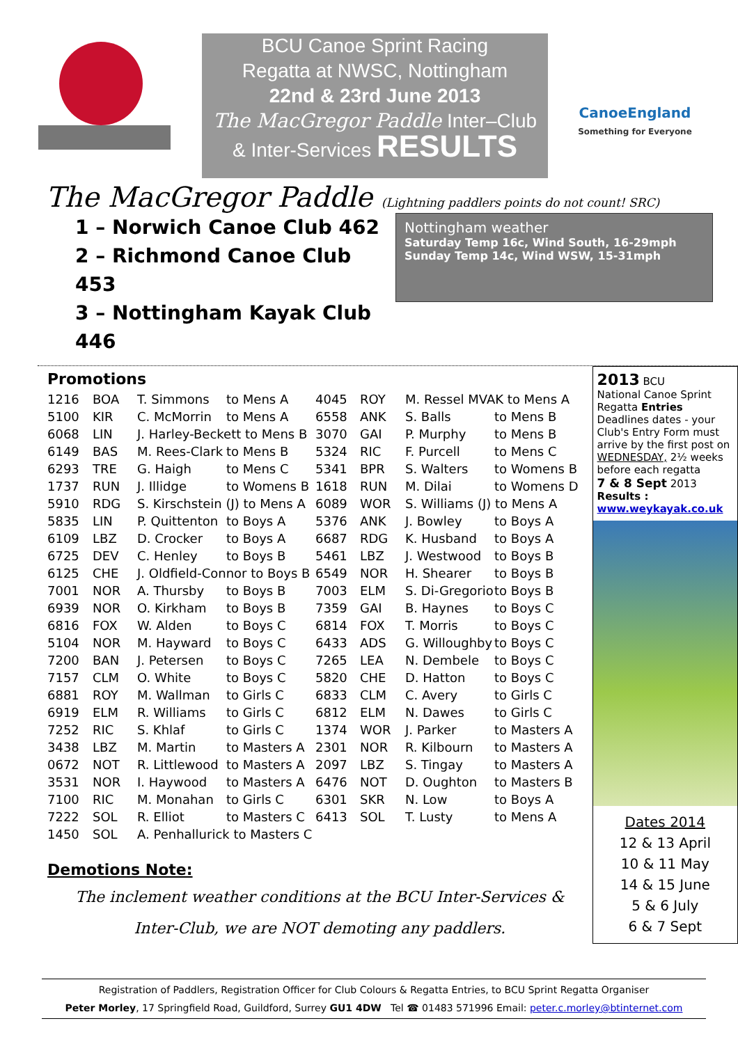BCU Canoe Sprint Racing
Regatta at NWSC, Nottingham
22nd & 23rd June 2013
The MacGregor Paddle Inter–Club
& Inter-Services RESULTS
CanoeEngland
Something for Everyone
The MacGregor Paddle (Lightning paddlers points do not count! SRC)
1 – Norwich Canoe Club 462
2 – Richmond Canoe Club 453
3 – Nottingham Kayak Club 446
Nottingham weather
Saturday Temp 16c, Wind South, 16-29mph
Sunday Temp 14c, Wind WSW, 15-31mph
Promotions
| 1216 | BOA | T. Simmons | to Mens A | 4045 | ROY | M. Ressel MVAK to Mens A | |
| 5100 | KIR | C. McMorrin | to Mens A | 6558 | ANK | S. Balls | to Mens B |
| 6068 | LIN | J. Harley-Beckett to Mens B | | 3070 | GAI | P. Murphy | to Mens B |
| 6149 | BAS | M. Rees-Clark | to Mens B | 5324 | RIC | F. Purcell | to Mens C |
| 6293 | TRE | G. Haigh | to Mens C | 5341 | BPR | S. Walters | to Womens B |
| 1737 | RUN | J. Illidge | to Womens B | 1618 | RUN | M. Dilai | to Womens D |
| 5910 | RDG | S. Kirschstein (J) to Mens A | | 6089 | WOR | S. Williams (J) to Mens A | |
| 5835 | LIN | P. Quittenton | to Boys A | 5376 | ANK | J. Bowley | to Boys A |
| 6109 | LBZ | D. Crocker | to Boys A | 6687 | RDG | K. Husband | to Boys A |
| 6725 | DEV | C. Henley | to Boys B | 5461 | LBZ | J. Westwood | to Boys B |
| 6125 | CHE | J. Oldfield-Connor to Boys B | | 6549 | NOR | H. Shearer | to Boys B |
| 7001 | NOR | A. Thursby | to Boys B | 7003 | ELM | S. Di-Gregorio | to Boys B |
| 6939 | NOR | O. Kirkham | to Boys B | 7359 | GAI | B. Haynes | to Boys C |
| 6816 | FOX | W. Alden | to Boys C | 6814 | FOX | T. Morris | to Boys C |
| 5104 | NOR | M. Hayward | to Boys C | 6433 | ADS | G. Willoughby | to Boys C |
| 7200 | BAN | J. Petersen | to Boys C | 7265 | LEA | N. Dembele | to Boys C |
| 7157 | CLM | O. White | to Boys C | 5820 | CHE | D. Hatton | to Boys C |
| 6881 | ROY | M. Wallman | to Girls C | 6833 | CLM | C. Avery | to Girls C |
| 6919 | ELM | R. Williams | to Girls C | 6812 | ELM | N. Dawes | to Girls C |
| 7252 | RIC | S. Khlaf | to Girls C | 1374 | WOR | J. Parker | to Masters A |
| 3438 | LBZ | M. Martin | to Masters A | 2301 | NOR | R. Kilbourn | to Masters A |
| 0672 | NOT | R. Littlewood | to Masters A | 2097 | LBZ | S. Tingay | to Masters A |
| 3531 | NOR | I. Haywood | to Masters A | 6476 | NOT | D. Oughton | to Masters B |
| 7100 | RIC | M. Monahan | to Girls C | 6301 | SKR | N. Low | to Boys A |
| 7222 | SOL | R. Elliot | to Masters C | 6413 | SOL | T. Lusty | to Mens A |
| 1450 | SOL | A. Penhallurick to Masters C | | | | | |
Demotions Note:
The inclement weather conditions at the BCU Inter-Services &
Inter-Club, we are NOT demoting any paddlers.
2013 BCU
National Canoe Sprint Regatta Entries
Deadlines dates - your Club's Entry Form must arrive by the first post on WEDNESDAY, 2½ weeks before each regatta
7 & 8 Sept 2013
Results :
www.weykayak.co.uk
Dates 2014
12 & 13 April
10 & 11 May
14 & 15 June
5 & 6 July
6 & 7 Sept
Registration of Paddlers, Registration Officer for Club Colours & Regatta Entries, to BCU Sprint Regatta Organiser
Peter Morley, 17 Springfield Road, Guildford, Surrey GU1 4DW Tel ☎ 01483 571996 Email: peter.c.morley@btinternet.com